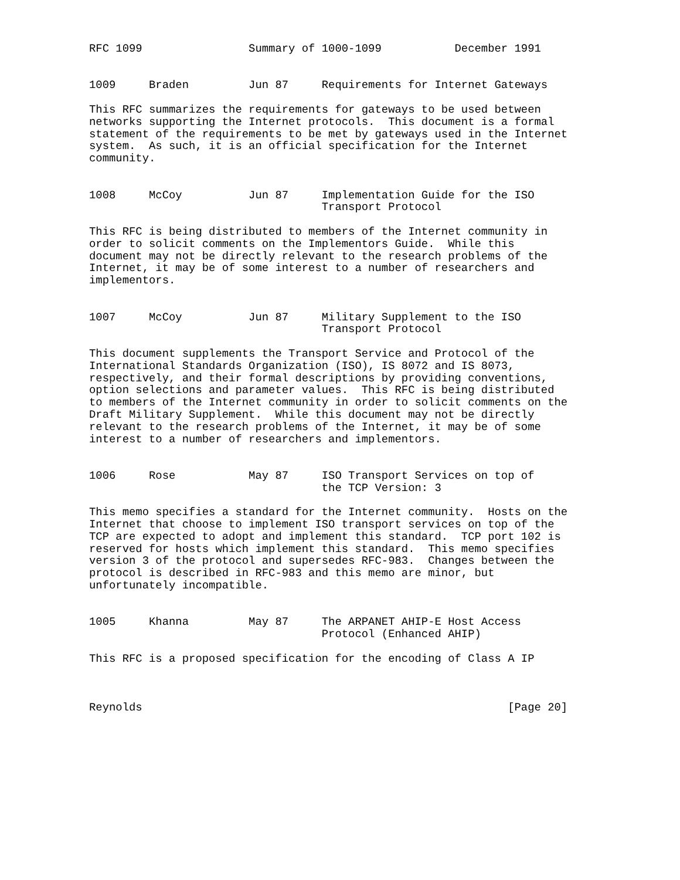RFC 1099                Summary of 1000-1099           December 1991


1009     Braden         Jun 87     Requirements for Internet Gateways

This RFC summarizes the requirements for gateways to be used between
networks supporting the Internet protocols.  This document is a formal
statement of the requirements to be met by gateways used in the Internet
system.  As such, it is an official specification for the Internet
community.


1008     McCoy          Jun 87     Implementation Guide for the ISO
                                   Transport Protocol

This RFC is being distributed to members of the Internet community in
order to solicit comments on the Implementors Guide.  While this
document may not be directly relevant to the research problems of the
Internet, it may be of some interest to a number of researchers and
implementors.


1007     McCoy          Jun 87     Military Supplement to the ISO
                                   Transport Protocol

This document supplements the Transport Service and Protocol of the
International Standards Organization (ISO), IS 8072 and IS 8073,
respectively, and their formal descriptions by providing conventions,
option selections and parameter values.  This RFC is being distributed
to members of the Internet community in order to solicit comments on the
Draft Military Supplement.  While this document may not be directly
relevant to the research problems of the Internet, it may be of some
interest to a number of researchers and implementors.


1006     Rose           May 87     ISO Transport Services on top of
                                   the TCP Version: 3

This memo specifies a standard for the Internet community.  Hosts on the
Internet that choose to implement ISO transport services on top of the
TCP are expected to adopt and implement this standard.  TCP port 102 is
reserved for hosts which implement this standard.  This memo specifies
version 3 of the protocol and supersedes RFC-983.  Changes between the
protocol is described in RFC-983 and this memo are minor, but
unfortunately incompatible.


1005     Khanna         May 87     The ARPANET AHIP-E Host Access
                                   Protocol (Enhanced AHIP)

This RFC is a proposed specification for the encoding of Class A IP



Reynolds                                                       [Page 20]